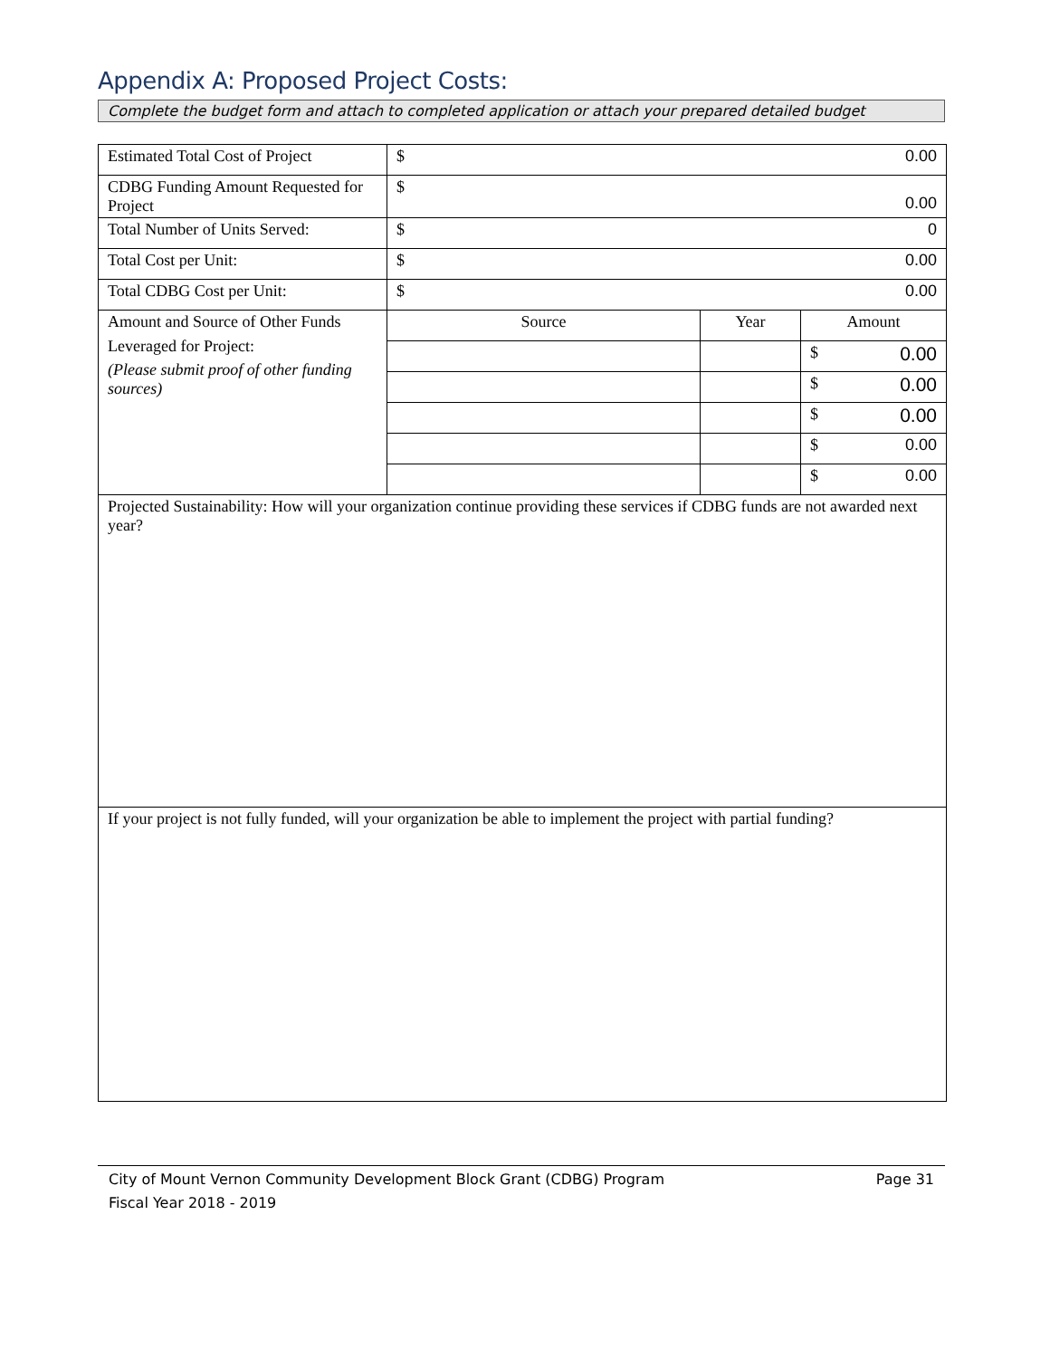Appendix A: Proposed Project Costs:
Complete the budget form and attach to completed application or attach your prepared detailed budget
| Estimated Total Cost of Project | $ 0.00 | | |
| CDBG Funding Amount Requested for Project | $ 0.00 | | |
| Total Number of Units Served: | $ 0 | | |
| Total Cost per Unit: | $ 0.00 | | |
| Total CDBG Cost per Unit: | $ 0.00 | | |
| Amount and Source of Other Funds Leveraged for Project: (Please submit proof of other funding sources) | Source | Year | Amount |
| | | | $ 0.00 |
| | | | $ 0.00 |
| | | | $ 0.00 |
| | | | $ 0.00 |
| | | | $ 0.00 |
| Projected Sustainability: How will your organization continue providing these services if CDBG funds are not awarded next year? | | | |
| If your project is not fully funded, will your organization be able to implement the project with partial funding? | | | |
City of Mount Vernon Community Development Block Grant (CDBG) Program Page 31
Fiscal Year 2018 - 2019